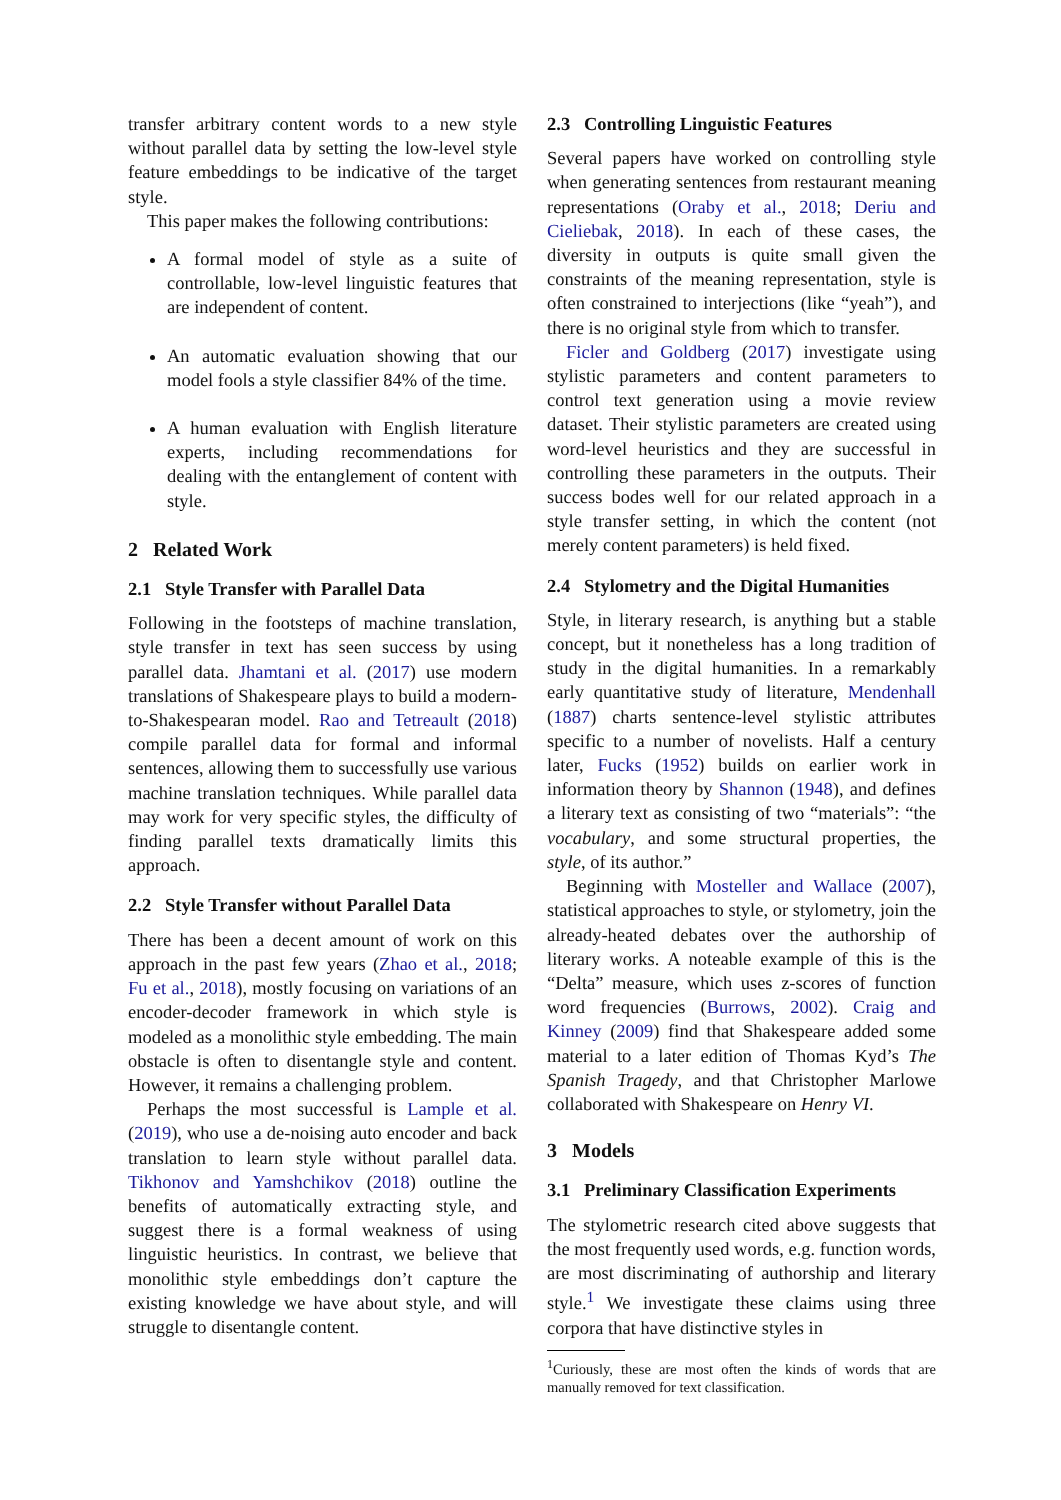transfer arbitrary content words to a new style without parallel data by setting the low-level style feature embeddings to be indicative of the target style.
This paper makes the following contributions:
A formal model of style as a suite of controllable, low-level linguistic features that are independent of content.
An automatic evaluation showing that our model fools a style classifier 84% of the time.
A human evaluation with English literature experts, including recommendations for dealing with the entanglement of content with style.
2 Related Work
2.1 Style Transfer with Parallel Data
Following in the footsteps of machine translation, style transfer in text has seen success by using parallel data. Jhamtani et al. (2017) use modern translations of Shakespeare plays to build a modern-to-Shakespearan model. Rao and Tetreault (2018) compile parallel data for formal and informal sentences, allowing them to successfully use various machine translation techniques. While parallel data may work for very specific styles, the difficulty of finding parallel texts dramatically limits this approach.
2.2 Style Transfer without Parallel Data
There has been a decent amount of work on this approach in the past few years (Zhao et al., 2018; Fu et al., 2018), mostly focusing on variations of an encoder-decoder framework in which style is modeled as a monolithic style embedding. The main obstacle is often to disentangle style and content. However, it remains a challenging problem.
Perhaps the most successful is Lample et al. (2019), who use a de-noising auto encoder and back translation to learn style without parallel data. Tikhonov and Yamshchikov (2018) outline the benefits of automatically extracting style, and suggest there is a formal weakness of using linguistic heuristics. In contrast, we believe that monolithic style embeddings don’t capture the existing knowledge we have about style, and will struggle to disentangle content.
2.3 Controlling Linguistic Features
Several papers have worked on controlling style when generating sentences from restaurant meaning representations (Oraby et al., 2018; Deriu and Cieliebak, 2018). In each of these cases, the diversity in outputs is quite small given the constraints of the meaning representation, style is often constrained to interjections (like “yeah”), and there is no original style from which to transfer.
Ficler and Goldberg (2017) investigate using stylistic parameters and content parameters to control text generation using a movie review dataset. Their stylistic parameters are created using word-level heuristics and they are successful in controlling these parameters in the outputs. Their success bodes well for our related approach in a style transfer setting, in which the content (not merely content parameters) is held fixed.
2.4 Stylometry and the Digital Humanities
Style, in literary research, is anything but a stable concept, but it nonetheless has a long tradition of study in the digital humanities. In a remarkably early quantitative study of literature, Mendenhall (1887) charts sentence-level stylistic attributes specific to a number of novelists. Half a century later, Fucks (1952) builds on earlier work in information theory by Shannon (1948), and defines a literary text as consisting of two “materials”: “the vocabulary, and some structural properties, the style, of its author.”
Beginning with Mosteller and Wallace (2007), statistical approaches to style, or stylometry, join the already-heated debates over the authorship of literary works. A noteable example of this is the “Delta” measure, which uses z-scores of function word frequencies (Burrows, 2002). Craig and Kinney (2009) find that Shakespeare added some material to a later edition of Thomas Kyd’s The Spanish Tragedy, and that Christopher Marlowe collaborated with Shakespeare on Henry VI.
3 Models
3.1 Preliminary Classification Experiments
The stylometric research cited above suggests that the most frequently used words, e.g. function words, are most discriminating of authorship and literary style.<sup>1</sup> We investigate these claims using three corpora that have distinctive styles in
<sup>1</sup> Curiously, these are most often the kinds of words that are manually removed for text classification.